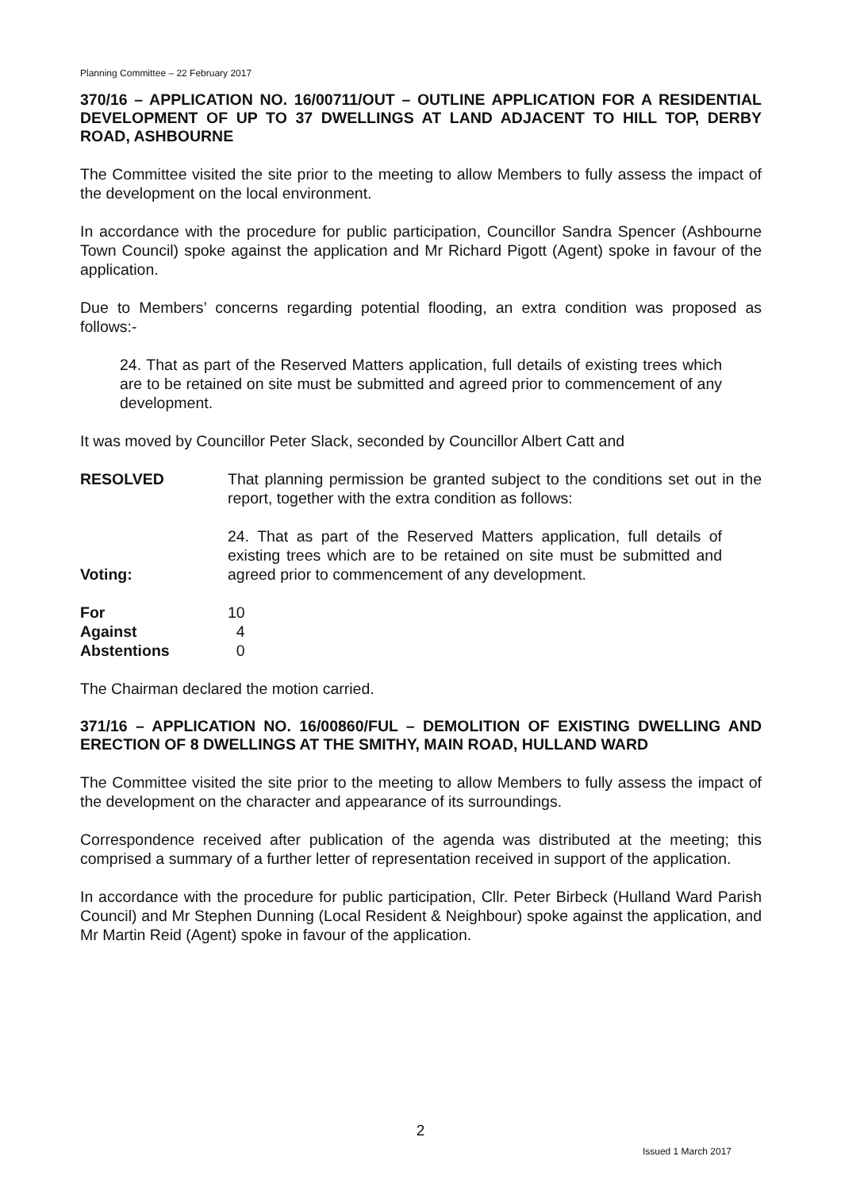Planning Committee – 22 February 2017
370/16 – APPLICATION NO. 16/00711/OUT – OUTLINE APPLICATION FOR A RESIDENTIAL DEVELOPMENT OF UP TO 37 DWELLINGS AT LAND ADJACENT TO HILL TOP, DERBY ROAD, ASHBOURNE
The Committee visited the site prior to the meeting to allow Members to fully assess the impact of the development on the local environment.
In accordance with the procedure for public participation, Councillor Sandra Spencer (Ashbourne Town Council) spoke against the application and Mr Richard Pigott (Agent) spoke in favour of the application.
Due to Members’ concerns regarding potential flooding, an extra condition was proposed as follows:-
24. That as part of the Reserved Matters application, full details of existing trees which are to be retained on site must be submitted and agreed prior to commencement of any development.
It was moved by Councillor Peter Slack, seconded by Councillor Albert Catt and
RESOLVED That planning permission be granted subject to the conditions set out in the report, together with the extra condition as follows:
24. That as part of the Reserved Matters application, full details of existing trees which are to be retained on site must be submitted and agreed prior to commencement of any development.
Voting:
For 10
Against 4
Abstentions 0
The Chairman declared the motion carried.
371/16 – APPLICATION NO. 16/00860/FUL – DEMOLITION OF EXISTING DWELLING AND ERECTION OF 8 DWELLINGS AT THE SMITHY, MAIN ROAD, HULLAND WARD
The Committee visited the site prior to the meeting to allow Members to fully assess the impact of the development on the character and appearance of its surroundings.
Correspondence received after publication of the agenda was distributed at the meeting; this comprised a summary of a further letter of representation received in support of the application.
In accordance with the procedure for public participation, Cllr. Peter Birbeck (Hulland Ward Parish Council) and Mr Stephen Dunning (Local Resident & Neighbour) spoke against the application, and Mr Martin Reid (Agent) spoke in favour of the application.
2
Issued 1 March 2017